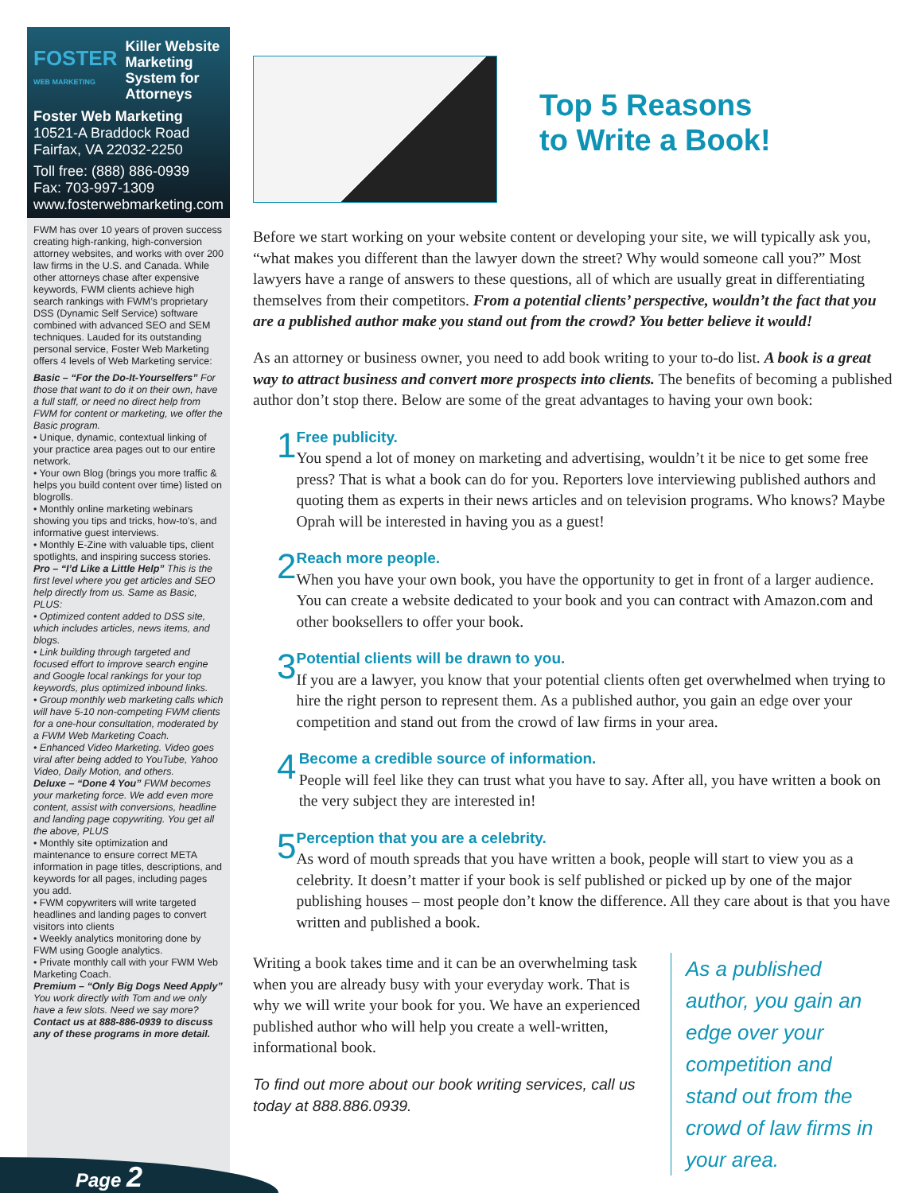FOSTER
WEB MARKETING
Killer Website Marketing System for Attorneys
Foster Web Marketing
10521-A Braddock Road
Fairfax, VA 22032-2250
Toll free: (888) 886-0939
Fax: 703-997-1309
www.fosterwebmarketing.com
FWM has over 10 years of proven success creating high-ranking, high-conversion attorney websites, and works with over 200 law firms in the U.S. and Canada. While other attorneys chase after expensive keywords, FWM clients achieve high search rankings with FWM’s proprietary DSS (Dynamic Self Service) software combined with advanced SEO and SEM techniques. Lauded for its outstanding personal service, Foster Web Marketing offers 4 levels of Web Marketing service:
Basic – “For the Do-It-Yourselfers” For those that want to do it on their own, have a full staff, or need no direct help from FWM for content or marketing, we offer the Basic program.
• Unique, dynamic, contextual linking of your practice area pages out to our entire network.
• Your own Blog (brings you more traffic & helps you build content over time) listed on blogrolls.
• Monthly online marketing webinars showing you tips and tricks, how-to’s, and informative guest interviews.
• Monthly E-Zine with valuable tips, client spotlights, and inspiring success stories.
Pro – “I’d Like a Little Help” This is the first level where you get articles and SEO help directly from us. Same as Basic, PLUS:
• Optimized content added to DSS site, which includes articles, news items, and blogs.
• Link building through targeted and focused effort to improve search engine and Google local rankings for your top keywords, plus optimized inbound links.
• Group monthly web marketing calls which will have 5-10 non-competing FWM clients for a one-hour consultation, moderated by a FWM Web Marketing Coach.
• Enhanced Video Marketing. Video goes viral after being added to YouTube, Yahoo Video, Daily Motion, and others.
Deluxe – “Done 4 You” FWM becomes your marketing force. We add even more content, assist with conversions, headline and landing page copywriting. You get all the above, PLUS
• Monthly site optimization and maintenance to ensure correct META information in page titles, descriptions, and keywords for all pages, including pages you add.
• FWM copywriters will write targeted headlines and landing pages to convert visitors into clients
• Weekly analytics monitoring done by FWM using Google analytics.
• Private monthly call with your FWM Web Marketing Coach.
Premium – “Only Big Dogs Need Apply” You work directly with Tom and we only have a few slots. Need we say more?
Contact us at 888-886-0939 to discuss any of these programs in more detail.
Page 2
Top 5 Reasons
to Write a Book!
Before we start working on your website content or developing your site, we will typically ask you, “what makes you different than the lawyer down the street? Why would someone call you?” Most lawyers have a range of answers to these questions, all of which are usually great in differentiating themselves from their competitors. From a potential clients’ perspective, wouldn’t the fact that you are a published author make you stand out from the crowd? You better believe it would!
As an attorney or business owner, you need to add book writing to your to-do list. A book is a great way to attract business and convert more prospects into clients. The benefits of becoming a published author don’t stop there. Below are some of the great advantages to having your own book:
1
Free publicity.
You spend a lot of money on marketing and advertising, wouldn’t it be nice to get some free press? That is what a book can do for you. Reporters love interviewing published authors and quoting them as experts in their news articles and on television programs. Who knows? Maybe Oprah will be interested in having you as a guest!
2
Reach more people.
When you have your own book, you have the opportunity to get in front of a larger audience. You can create a website dedicated to your book and you can contract with Amazon.com and other booksellers to offer your book.
3
Potential clients will be drawn to you.
If you are a lawyer, you know that your potential clients often get overwhelmed when trying to hire the right person to represent them. As a published author, you gain an edge over your competition and stand out from the crowd of law firms in your area.
4
Become a credible source of information.
People will feel like they can trust what you have to say. After all, you have written a book on the very subject they are interested in!
5
Perception that you are a celebrity.
As word of mouth spreads that you have written a book, people will start to view you as a celebrity. It doesn’t matter if your book is self published or picked up by one of the major publishing houses – most people don’t know the difference. All they care about is that you have written and published a book.
Writing a book takes time and it can be an overwhelming task when you are already busy with your everyday work. That is why we will write your book for you. We have an experienced published author who will help you create a well-written, informational book.
To find out more about our book writing services, call us today at 888.886.0939.
As a published author, you gain an edge over your competition and stand out from the crowd of law firms in your area.